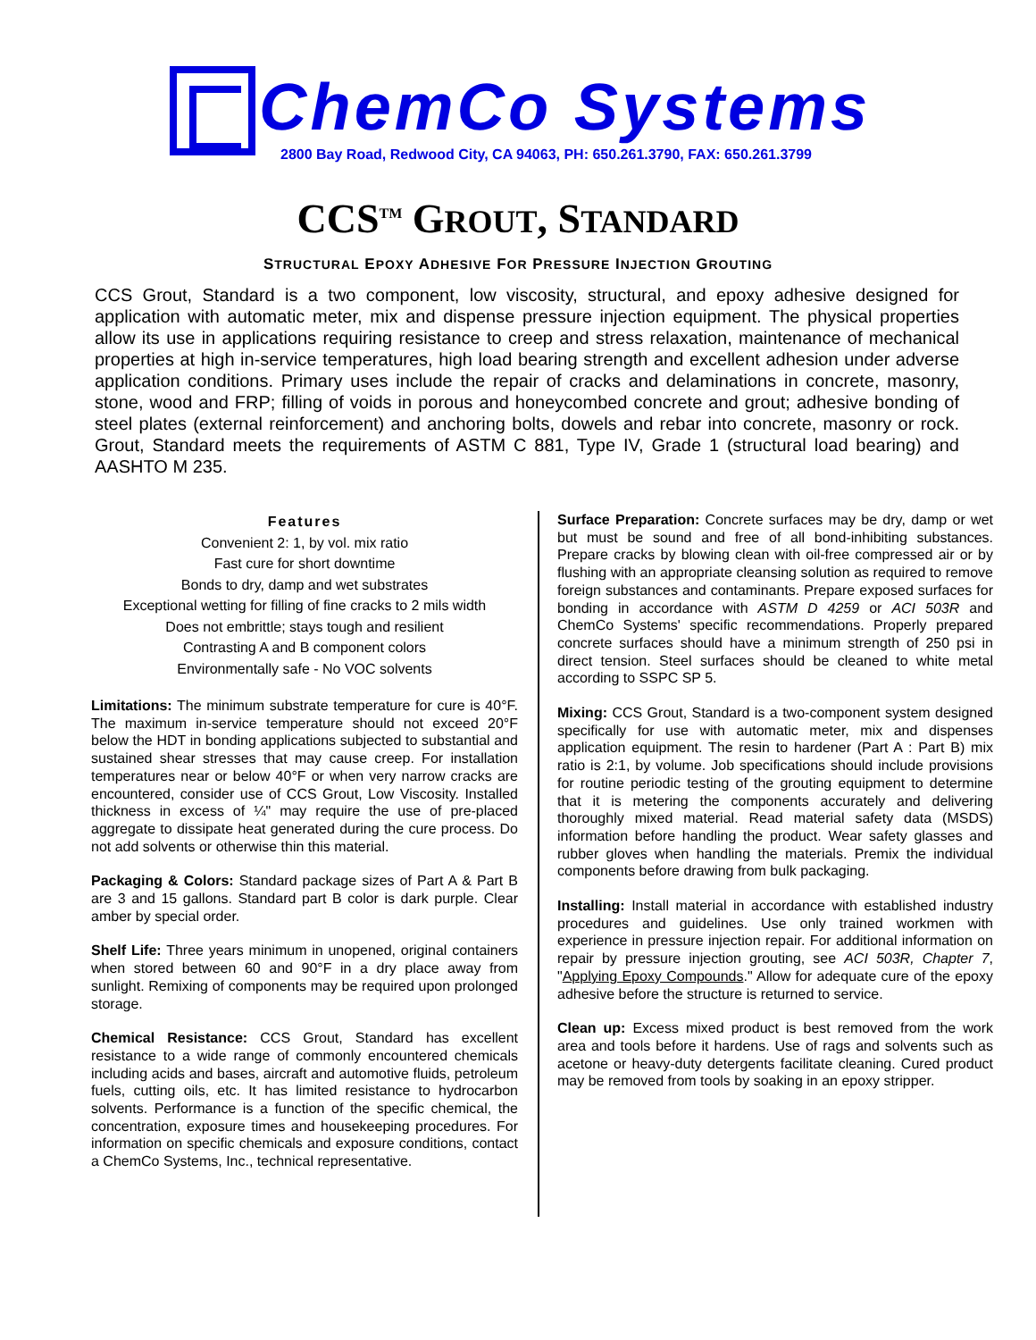ChemCo Systems
2800 Bay Road, Redwood City, CA 94063, PH: 650.261.3790, FAX: 650.261.3799
CCS<sup>TM</sup> GROUT, STANDARD
STRUCTURAL EPOXY ADHESIVE FOR PRESSURE INJECTION GROUTING
CCS Grout, Standard is a two component, low viscosity, structural, and epoxy adhesive designed for application with automatic meter, mix and dispense pressure injection equipment. The physical properties allow its use in applications requiring resistance to creep and stress relaxation, maintenance of mechanical properties at high in-service temperatures, high load bearing strength and excellent adhesion under adverse application conditions. Primary uses include the repair of cracks and delaminations in concrete, masonry, stone, wood and FRP; filling of voids in porous and honeycombed concrete and grout; adhesive bonding of steel plates (external reinforcement) and anchoring bolts, dowels and rebar into concrete, masonry or rock. Grout, Standard meets the requirements of ASTM C 881, Type IV, Grade 1 (structural load bearing) and AASHTO M 235.
Features
Convenient 2: 1, by vol. mix ratio
Fast cure for short downtime
Bonds to dry, damp and wet substrates
Exceptional wetting for filling of fine cracks to 2 mils width
Does not embrittle; stays tough and resilient
Contrasting A and B component colors
Environmentally safe - No VOC solvents
Limitations: The minimum substrate temperature for cure is 40°F. The maximum in-service temperature should not exceed 20°F below the HDT in bonding applications subjected to substantial and sustained shear stresses that may cause creep. For installation temperatures near or below 40°F or when very narrow cracks are encountered, consider use of CCS Grout, Low Viscosity. Installed thickness in excess of ¼" may require the use of pre-placed aggregate to dissipate heat generated during the cure process. Do not add solvents or otherwise thin this material.
Packaging & Colors: Standard package sizes of Part A & Part B are 3 and 15 gallons. Standard part B color is dark purple. Clear amber by special order.
Shelf Life: Three years minimum in unopened, original containers when stored between 60 and 90°F in a dry place away from sunlight. Remixing of components may be required upon prolonged storage.
Chemical Resistance: CCS Grout, Standard has excellent resistance to a wide range of commonly encountered chemicals including acids and bases, aircraft and automotive fluids, petroleum fuels, cutting oils, etc. It has limited resistance to hydrocarbon solvents. Performance is a function of the specific chemical, the concentration, exposure times and housekeeping procedures. For information on specific chemicals and exposure conditions, contact a ChemCo Systems, Inc., technical representative.
Surface Preparation: Concrete surfaces may be dry, damp or wet but must be sound and free of all bond-inhibiting substances. Prepare cracks by blowing clean with oil-free compressed air or by flushing with an appropriate cleansing solution as required to remove foreign substances and contaminants. Prepare exposed surfaces for bonding in accordance with ASTM D 4259 or ACI 503R and ChemCo Systems' specific recommendations. Properly prepared concrete surfaces should have a minimum strength of 250 psi in direct tension. Steel surfaces should be cleaned to white metal according to SSPC SP 5.
Mixing: CCS Grout, Standard is a two-component system designed specifically for use with automatic meter, mix and dispenses application equipment. The resin to hardener (Part A : Part B) mix ratio is 2:1, by volume. Job specifications should include provisions for routine periodic testing of the grouting equipment to determine that it is metering the components accurately and delivering thoroughly mixed material. Read material safety data (MSDS) information before handling the product. Wear safety glasses and rubber gloves when handling the materials. Premix the individual components before drawing from bulk packaging.
Installing: Install material in accordance with established industry procedures and guidelines. Use only trained workmen with experience in pressure injection repair. For additional information on repair by pressure injection grouting, see ACI 503R, Chapter 7, "Applying Epoxy Compounds." Allow for adequate cure of the epoxy adhesive before the structure is returned to service.
Clean up: Excess mixed product is best removed from the work area and tools before it hardens. Use of rags and solvents such as acetone or heavy-duty detergents facilitate cleaning. Cured product may be removed from tools by soaking in an epoxy stripper.